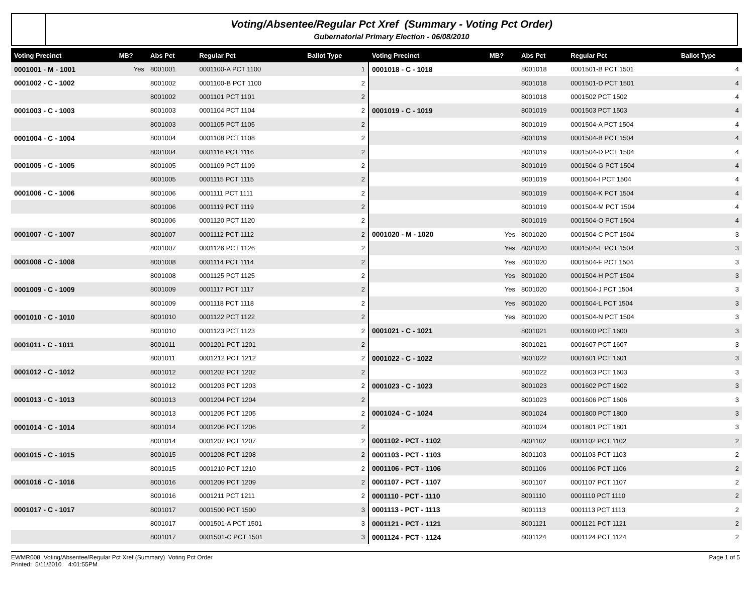Voting/Absentee/Regular Pct Xref (Summary - Voting Pct Order)
Gubernatorial Primary Election - 06/08/2010
| Voting Precinct | MB? | Abs Pct | Regular Pct | Ballot Type |
| --- | --- | --- | --- | --- |
| 0001001 - M - 1001 | Yes | 8001001 | 0001100-A PCT 1100 | 1 |
| 0001002 - C - 1002 | | 8001002 | 0001100-B PCT 1100 | 2 |
| | | 8001002 | 0001101 PCT 1101 | 2 |
| 0001003 - C - 1003 | | 8001003 | 0001104 PCT 1104 | 2 |
| | | 8001003 | 0001105 PCT 1105 | 2 |
| 0001004 - C - 1004 | | 8001004 | 0001108 PCT 1108 | 2 |
| | | 8001004 | 0001116 PCT 1116 | 2 |
| 0001005 - C - 1005 | | 8001005 | 0001109 PCT 1109 | 2 |
| | | 8001005 | 0001115 PCT 1115 | 2 |
| 0001006 - C - 1006 | | 8001006 | 0001111 PCT 1111 | 2 |
| | | 8001006 | 0001119 PCT 1119 | 2 |
| | | 8001006 | 0001120 PCT 1120 | 2 |
| 0001007 - C - 1007 | | 8001007 | 0001112 PCT 1112 | 2 |
| | | 8001007 | 0001126 PCT 1126 | 2 |
| 0001008 - C - 1008 | | 8001008 | 0001114 PCT 1114 | 2 |
| | | 8001008 | 0001125 PCT 1125 | 2 |
| 0001009 - C - 1009 | | 8001009 | 0001117 PCT 1117 | 2 |
| | | 8001009 | 0001118 PCT 1118 | 2 |
| 0001010 - C - 1010 | | 8001010 | 0001122 PCT 1122 | 2 |
| | | 8001010 | 0001123 PCT 1123 | 2 |
| 0001011 - C - 1011 | | 8001011 | 0001201 PCT 1201 | 2 |
| | | 8001011 | 0001212 PCT 1212 | 2 |
| 0001012 - C - 1012 | | 8001012 | 0001202 PCT 1202 | 2 |
| | | 8001012 | 0001203 PCT 1203 | 2 |
| 0001013 - C - 1013 | | 8001013 | 0001204 PCT 1204 | 2 |
| | | 8001013 | 0001205 PCT 1205 | 2 |
| 0001014 - C - 1014 | | 8001014 | 0001206 PCT 1206 | 2 |
| | | 8001014 | 0001207 PCT 1207 | 2 |
| 0001015 - C - 1015 | | 8001015 | 0001208 PCT 1208 | 2 |
| | | 8001015 | 0001210 PCT 1210 | 2 |
| 0001016 - C - 1016 | | 8001016 | 0001209 PCT 1209 | 2 |
| | | 8001016 | 0001211 PCT 1211 | 2 |
| 0001017 - C - 1017 | | 8001017 | 0001500 PCT 1500 | 3 |
| | | 8001017 | 0001501-A PCT 1501 | 3 |
| | | 8001017 | 0001501-C PCT 1501 | 3 |
| Voting Precinct | MB? | Abs Pct | Regular Pct | Ballot Type |
| --- | --- | --- | --- | --- |
| 0001018 - C - 1018 | | 8001018 | 0001501-B PCT 1501 | 4 |
| | | 8001018 | 0001501-D PCT 1501 | 4 |
| | | 8001018 | 0001502 PCT 1502 | 4 |
| 0001019 - C - 1019 | | 8001019 | 0001503 PCT 1503 | 4 |
| | | 8001019 | 0001504-A PCT 1504 | 4 |
| | | 8001019 | 0001504-B PCT 1504 | 4 |
| | | 8001019 | 0001504-D PCT 1504 | 4 |
| | | 8001019 | 0001504-G PCT 1504 | 4 |
| | | 8001019 | 0001504-I PCT 1504 | 4 |
| | | 8001019 | 0001504-K PCT 1504 | 4 |
| | | 8001019 | 0001504-M PCT 1504 | 4 |
| | | 8001019 | 0001504-O PCT 1504 | 4 |
| 0001020 - M - 1020 | Yes | 8001020 | 0001504-C PCT 1504 | 3 |
| | Yes | 8001020 | 0001504-E PCT 1504 | 3 |
| | Yes | 8001020 | 0001504-F PCT 1504 | 3 |
| | Yes | 8001020 | 0001504-H PCT 1504 | 3 |
| | Yes | 8001020 | 0001504-J PCT 1504 | 3 |
| | Yes | 8001020 | 0001504-L PCT 1504 | 3 |
| | Yes | 8001020 | 0001504-N PCT 1504 | 3 |
| 0001021 - C - 1021 | | 8001021 | 0001600 PCT 1600 | 3 |
| | | 8001021 | 0001607 PCT 1607 | 3 |
| 0001022 - C - 1022 | | 8001022 | 0001601 PCT 1601 | 3 |
| | | 8001022 | 0001603 PCT 1603 | 3 |
| 0001023 - C - 1023 | | 8001023 | 0001602 PCT 1602 | 3 |
| | | 8001023 | 0001606 PCT 1606 | 3 |
| 0001024 - C - 1024 | | 8001024 | 0001800 PCT 1800 | 3 |
| | | 8001024 | 0001801 PCT 1801 | 3 |
| 0001102 - PCT - 1102 | | 8001102 | 0001102 PCT 1102 | 2 |
| 0001103 - PCT - 1103 | | 8001103 | 0001103 PCT 1103 | 2 |
| 0001106 - PCT - 1106 | | 8001106 | 0001106 PCT 1106 | 2 |
| 0001107 - PCT - 1107 | | 8001107 | 0001107 PCT 1107 | 2 |
| 0001110 - PCT - 1110 | | 8001110 | 0001110 PCT 1110 | 2 |
| 0001113 - PCT - 1113 | | 8001113 | 0001113 PCT 1113 | 2 |
| 0001121 - PCT - 1121 | | 8001121 | 0001121 PCT 1121 | 2 |
| 0001124 - PCT - 1124 | | 8001124 | 0001124 PCT 1124 | 2 |
EWMR008 Voting/Absentee/Regular Pct Xref (Summary) Voting Pct Order
Printed: 5/11/2010 4:01:55PM
Page 1 of 5